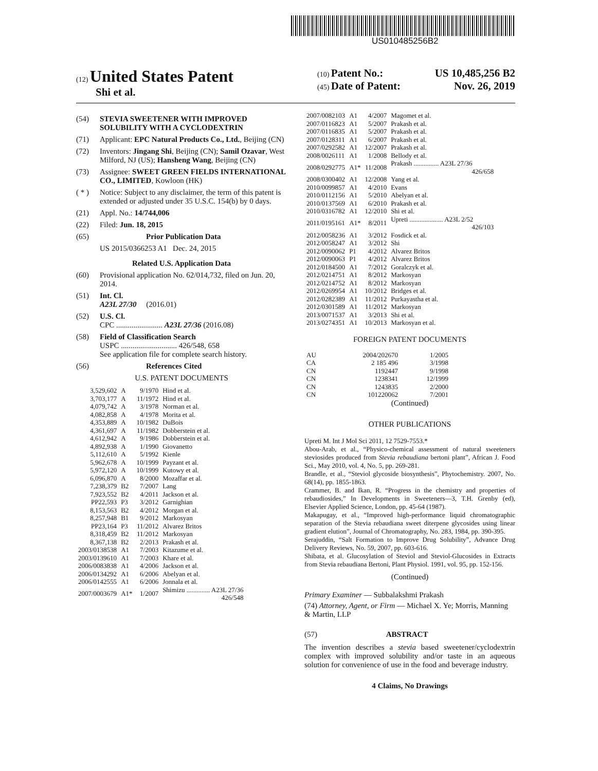US010485256B2
(12) United States Patent
Shi et al.
(10) Patent No.: US 10,485,256 B2
(45) Date of Patent: Nov. 26, 2019
(54) STEVIA SWEETENER WITH IMPROVED SOLUBILITY WITH A CYCLODEXTRIN
(71) Applicant: EPC Natural Products Co., Ltd., Beijing (CN)
(72) Inventors: Jingang Shi, Beijing (CN); Samil Ozavar, West Milford, NJ (US); Hansheng Wang, Beijing (CN)
(73) Assignee: SWEET GREEN FIELDS INTERNATIONAL CO., LIMITED, Kowloon (HK)
( * ) Notice: Subject to any disclaimer, the term of this patent is extended or adjusted under 35 U.S.C. 154(b) by 0 days.
(21) Appl. No.: 14/744,006
(22) Filed: Jun. 18, 2015
(65) Prior Publication Data
US 2015/0366253 A1 Dec. 24, 2015
Related U.S. Application Data
(60) Provisional application No. 62/014,732, filed on Jun. 20, 2014.
(51) Int. Cl.
A23L 27/30 (2016.01)
(52) U.S. Cl.
CPC ........................ A23L 27/36 (2016.08)
(58) Field of Classification Search
USPC ............................. 426/548, 658
See application file for complete search history.
(56) References Cited
U.S. PATENT DOCUMENTS
| 3,529,602 | A | 9/1970 | Hind et al. |
| 3,703,177 | A | 11/1972 | Hind et al. |
| 4,079,742 | A | 3/1978 | Norman et al. |
| 4,082,858 | A | 4/1978 | Morita et al. |
| 4,353,889 | A | 10/1982 | DuBois |
| 4,361,697 | A | 11/1982 | Dobberstein et al. |
| 4,612,942 | A | 9/1986 | Dobberstein et al. |
| 4,892,938 | A | 1/1990 | Giovanetto |
| 5,112,610 | A | 5/1992 | Kienle |
| 5,962,678 | A | 10/1999 | Payzant et al. |
| 5,972,120 | A | 10/1999 | Kutowy et al. |
| 6,096,870 | A | 8/2000 | Mozaffar et al. |
| 7,238,379 | B2 | 7/2007 | Lang |
| 7,923,552 | B2 | 4/2011 | Jackson et al. |
| PP22,593 | P3 | 3/2012 | Garnighian |
| 8,153,563 | B2 | 4/2012 | Morgan et al. |
| 8,257,948 | B1 | 9/2012 | Markosyan |
| PP23,164 | P3 | 11/2012 | Alvarez Britos |
| 8,318,459 | B2 | 11/2012 | Markosyan |
| 8,367,138 | B2 | 2/2013 | Prakash et al. |
| 2003/0138538 | A1 | 7/2003 | Kitazume et al. |
| 2003/0139610 | A1 | 7/2003 | Khare et al. |
| 2006/0083838 | A1 | 4/2006 | Jackson et al. |
| 2006/0134292 | A1 | 6/2006 | Abelyan et al. |
| 2006/0142555 | A1 | 6/2006 | Jonnala et al. |
| 2007/0003679 | A1* | 1/2007 | Shimizu .............. A23L 27/36 426/548 |
| 2007/0082103 | A1 | 4/2007 | Magomet et al. |
| 2007/0116823 | A1 | 5/2007 | Prakash et al. |
| 2007/0116835 | A1 | 5/2007 | Prakash et al. |
| 2007/0128311 | A1 | 6/2007 | Prakash et al. |
| 2007/0292582 | A1 | 12/2007 | Prakash et al. |
| 2008/0026111 | A1 | 1/2008 | Bellody et al. |
| 2008/0292775 | A1* | 11/2008 | Prakash ............... A23L 27/36 426/658 |
| 2008/0300402 | A1 | 12/2008 | Yang et al. |
| 2010/0099857 | A1 | 4/2010 | Evans |
| 2010/0112156 | A1 | 5/2010 | Abelyan et al. |
| 2010/0137569 | A1 | 6/2010 | Prakash et al. |
| 2010/0316782 | A1 | 12/2010 | Shi et al. |
| 2011/0195161 | A1* | 8/2011 | Upreti .................... A23L 2/52 426/103 |
| 2012/0058236 | A1 | 3/2012 | Fosdick et al. |
| 2012/0058247 | A1 | 3/2012 | Shi |
| 2012/0090062 | P1 | 4/2012 | Alvarez Britos |
| 2012/0090063 | P1 | 4/2012 | Alvarez Britos |
| 2012/0184500 | A1 | 7/2012 | Goralczyk et al. |
| 2012/0214751 | A1 | 8/2012 | Markosyan |
| 2012/0214752 | A1 | 8/2012 | Markosyan |
| 2012/0269954 | A1 | 10/2012 | Bridges et al. |
| 2012/0282389 | A1 | 11/2012 | Purkayastha et al. |
| 2012/0301589 | A1 | 11/2012 | Markosyan |
| 2013/0071537 | A1 | 3/2013 | Shi et al. |
| 2013/0274351 | A1 | 10/2013 | Markosyan et al. |
FOREIGN PATENT DOCUMENTS
| AU | 2004/202670 | 1/2005 |
| CA | 2 185 496 | 3/1998 |
| CN | 1192447 | 9/1998 |
| CN | 1238341 | 12/1999 |
| CN | 1243835 | 2/2000 |
| CN | 101220062 | 7/2001 |
(Continued)
OTHER PUBLICATIONS
Upreti M. Int J Mol Sci 2011, 12 7529-7553.*
Abou-Arab, et al., “Physico-chemical assessment of natural sweeteners steviosides produced from Stevia rebaudiana bertoni plant”, African J. Food Sci., May 2010, vol. 4, No. 5, pp. 269-281.
Brandle, et al., “Steviol glycoside biosynthesis”, Phytochemistry. 2007, No. 68(14), pp. 1855-1863.
Crammer, B. and Ikan, R. “Progress in the chemistry and properties of rebaudiosides,” In Developments in Sweeteners—3, T.H. Grenby (ed), Elsevier Applied Science, London, pp. 45-64 (1987).
Makapugay, et al., “Improved high-performance liquid chromatographic separation of the Stevia rebaudiana sweet diterpene glycosides using linear gradient elution”, Journal of Chromatography, No. 283, 1984, pp. 390-395.
Serajuddin, “Salt Formation to Improve Drug Solubility”, Advance Drug Delivery Reviews, No. 59, 2007, pp. 603-616.
Shibata, et al. Glucosylation of Steviol and Steviol-Glucosides in Extracts from Stevia rebaudiana Bertoni, Plant Physiol. 1991, vol. 95, pp. 152-156.
(Continued)
Primary Examiner — Subbalakshmi Prakash
(74) Attorney, Agent, or Firm — Michael X. Ye; Morris, Manning & Martin, LLP
(57) ABSTRACT
The invention describes a stevia based sweetener/cyclodextrin complex with improved solubility and/or taste in an aqueous solution for convenience of use in the food and beverage industry.
4 Claims, No Drawings